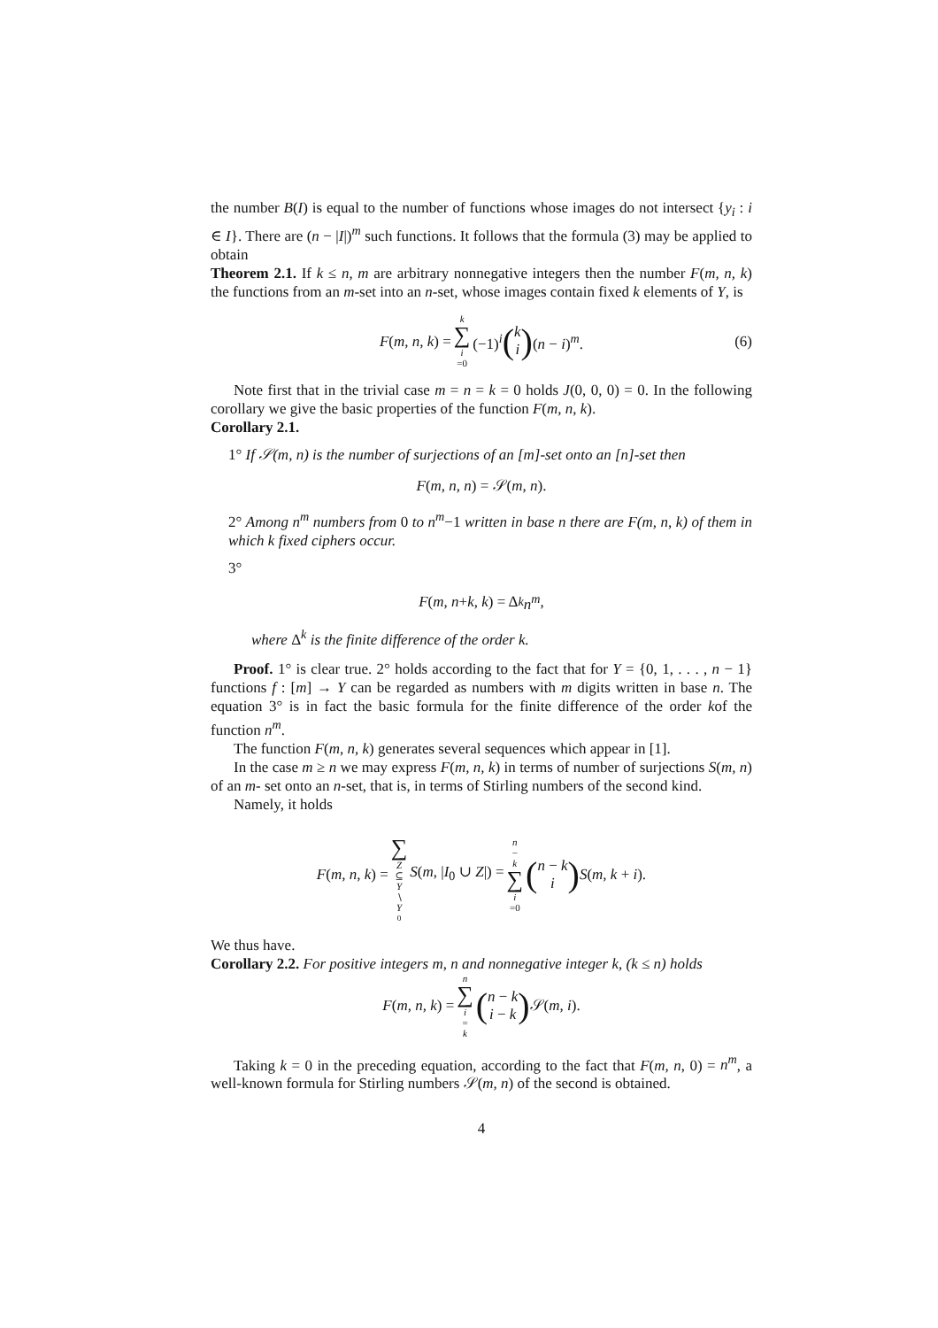the number B(I) is equal to the number of functions whose images do not intersect {y<sub>i</sub> : i ∈ I}. There are (n − |I|)<sup>m</sup> such functions. It follows that the formula (3) may be applied to obtain
Theorem 2.1. If k ≤ n, m are arbitrary nonnegative integers then the number F(m, n, k) the functions from an m-set into an n-set, whose images contain fixed k elements of Y, is
F(m, n, k) = k ∑ i =0 (−1)<sup>i</sup> (k i) (n − i)<sup>m</sup>. (6)
Note first that in the trivial case m = n = k = 0 holds J(0, 0, 0) = 0. In the following corollary we give the basic properties of the function F(m, n, k).
Corollary 2.1.
1° If 𝒮(m, n) is the number of surjections of an [m]-set onto an [n]-set then
F (m, n, n) = 𝒮(m, n).
2° Among n<sup>m</sup> numbers from 0 to n<sup>m</sup>−1 written in base n there are F(m, n, k) of them in which k fixed ciphers occur.
3°
F (m, n + k, k) = Δ<sup>k</sup> n<sup>m</sup>,
where Δ<sup>k</sup> is the finite difference of the order k.
Proof. 1° is clear true. 2° holds according to the fact that for Y = {0, 1, . . . , n − 1} functions f : [m] → Y can be regarded as numbers with m digits written in base n. The equation 3° is in fact the basic formula for the finite difference of the order kof the function n<sup>m</sup>.
The function F(m, n, k) generates several sequences which appear in [1].
In the case m ≥ n we may express F(m, n, k) in terms of number of surjections S(m, n) of an m- set onto an n-set, that is, in terms of Stirling numbers of the second kind.
Namely, it holds
F(m, n, k) = ∑ Z ⊆ Y ∖ Y<sub>0</sub> S(m, |I<sub>0</sub> ∪ Z|) = n − k ∑ i =0 (n − k i) S(m, k + i).
We thus have.
Corollary 2.2. For positive integers m, n and nonnegative integer k, (k ≤ n) holds
F(m, n, k) = n ∑ i = k (n − k i − k) 𝒮(m, i).
Taking k = 0 in the preceding equation, according to the fact that F(m, n, 0) = n<sup>m</sup>, a well-known formula for Stirling numbers 𝒮(m, n) of the second is obtained.
4